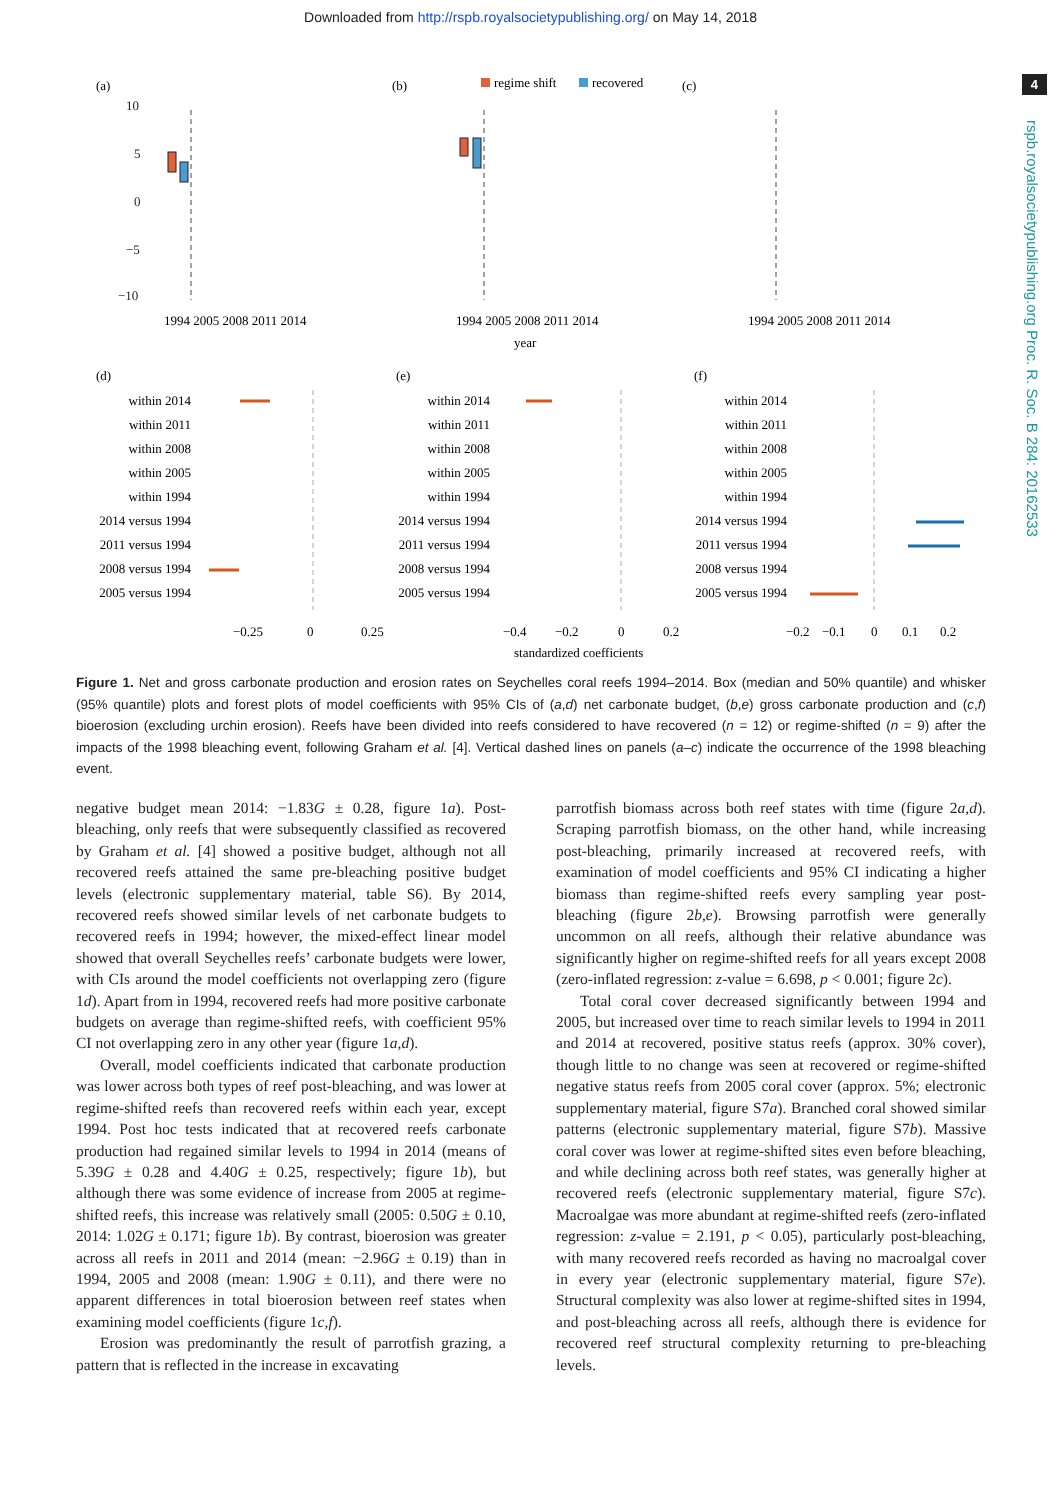Downloaded from http://rspb.royalsocietypublishing.org/ on May 14, 2018
4
rspb.royalsocietypublishing.org Proc. R. Soc. B 284: 20162533
(a)
(b)
(c)
regime shift
recovered
10
5
0
−5
−10
1994 2005 2008 2011 2014
1994 2005 2008 2011 2014
1994 2005 2008 2011 2014
year
(d)
(e)
(f)
within 2014
within 2011
within 2008
within 2005
within 1994
2014 versus 1994
2011 versus 1994
2008 versus 1994
2005 versus 1994
within 2014
within 2011
within 2008
within 2005
within 1994
2014 versus 1994
2011 versus 1994
2008 versus 1994
2005 versus 1994
within 2014
within 2011
within 2008
within 2005
within 1994
2014 versus 1994
2011 versus 1994
2008 versus 1994
2005 versus 1994
−0.25
0
0.25
−0.4
−0.2
0
0.2
−0.2
−0.1
0
0.1
0.2
standardized coefficients
Figure 1. Net and gross carbonate production and erosion rates on Seychelles coral reefs 1994–2014. Box (median and 50% quantile) and whisker (95% quantile) plots and forest plots of model coefficients with 95% CIs of (a,d) net carbonate budget, (b,e) gross carbonate production and (c,f) bioerosion (excluding urchin erosion). Reefs have been divided into reefs considered to have recovered (n = 12) or regime-shifted (n = 9) after the impacts of the 1998 bleaching event, following Graham et al. [4]. Vertical dashed lines on panels (a–c) indicate the occurrence of the 1998 bleaching event.
negative budget mean 2014: −1.83G ± 0.28, figure 1a). Post-bleaching, only reefs that were subsequently classified as recovered by Graham et al. [4] showed a positive budget, although not all recovered reefs attained the same pre-bleaching positive budget levels (electronic supplementary material, table S6). By 2014, recovered reefs showed similar levels of net carbonate budgets to recovered reefs in 1994; however, the mixed-effect linear model showed that overall Seychelles reefs’ carbonate budgets were lower, with CIs around the model coefficients not overlapping zero (figure 1d). Apart from in 1994, recovered reefs had more positive carbonate budgets on average than regime-shifted reefs, with coefficient 95% CI not overlapping zero in any other year (figure 1a,d).
Overall, model coefficients indicated that carbonate production was lower across both types of reef post-bleaching, and was lower at regime-shifted reefs than recovered reefs within each year, except 1994. Post hoc tests indicated that at recovered reefs carbonate production had regained similar levels to 1994 in 2014 (means of 5.39G ± 0.28 and 4.40G ± 0.25, respectively; figure 1b), but although there was some evidence of increase from 2005 at regime-shifted reefs, this increase was relatively small (2005: 0.50G ± 0.10, 2014: 1.02G ± 0.171; figure 1b). By contrast, bioerosion was greater across all reefs in 2011 and 2014 (mean: −2.96G ± 0.19) than in 1994, 2005 and 2008 (mean: 1.90G ± 0.11), and there were no apparent differences in total bioerosion between reef states when examining model coefficients (figure 1c,f).
Erosion was predominantly the result of parrotfish grazing, a pattern that is reflected in the increase in excavating
parrotfish biomass across both reef states with time (figure 2a,d). Scraping parrotfish biomass, on the other hand, while increasing post-bleaching, primarily increased at recovered reefs, with examination of model coefficients and 95% CI indicating a higher biomass than regime-shifted reefs every sampling year post-bleaching (figure 2b,e). Browsing parrotfish were generally uncommon on all reefs, although their relative abundance was significantly higher on regime-shifted reefs for all years except 2008 (zero-inflated regression: z-value = 6.698, p < 0.001; figure 2c).
Total coral cover decreased significantly between 1994 and 2005, but increased over time to reach similar levels to 1994 in 2011 and 2014 at recovered, positive status reefs (approx. 30% cover), though little to no change was seen at recovered or regime-shifted negative status reefs from 2005 coral cover (approx. 5%; electronic supplementary material, figure S7a). Branched coral showed similar patterns (electronic supplementary material, figure S7b). Massive coral cover was lower at regime-shifted sites even before bleaching, and while declining across both reef states, was generally higher at recovered reefs (electronic supplementary material, figure S7c). Macroalgae was more abundant at regime-shifted reefs (zero-inflated regression: z-value = 2.191, p < 0.05), particularly post-bleaching, with many recovered reefs recorded as having no macroalgal cover in every year (electronic supplementary material, figure S7e). Structural complexity was also lower at regime-shifted sites in 1994, and post-bleaching across all reefs, although there is evidence for recovered reef structural complexity returning to pre-bleaching levels.